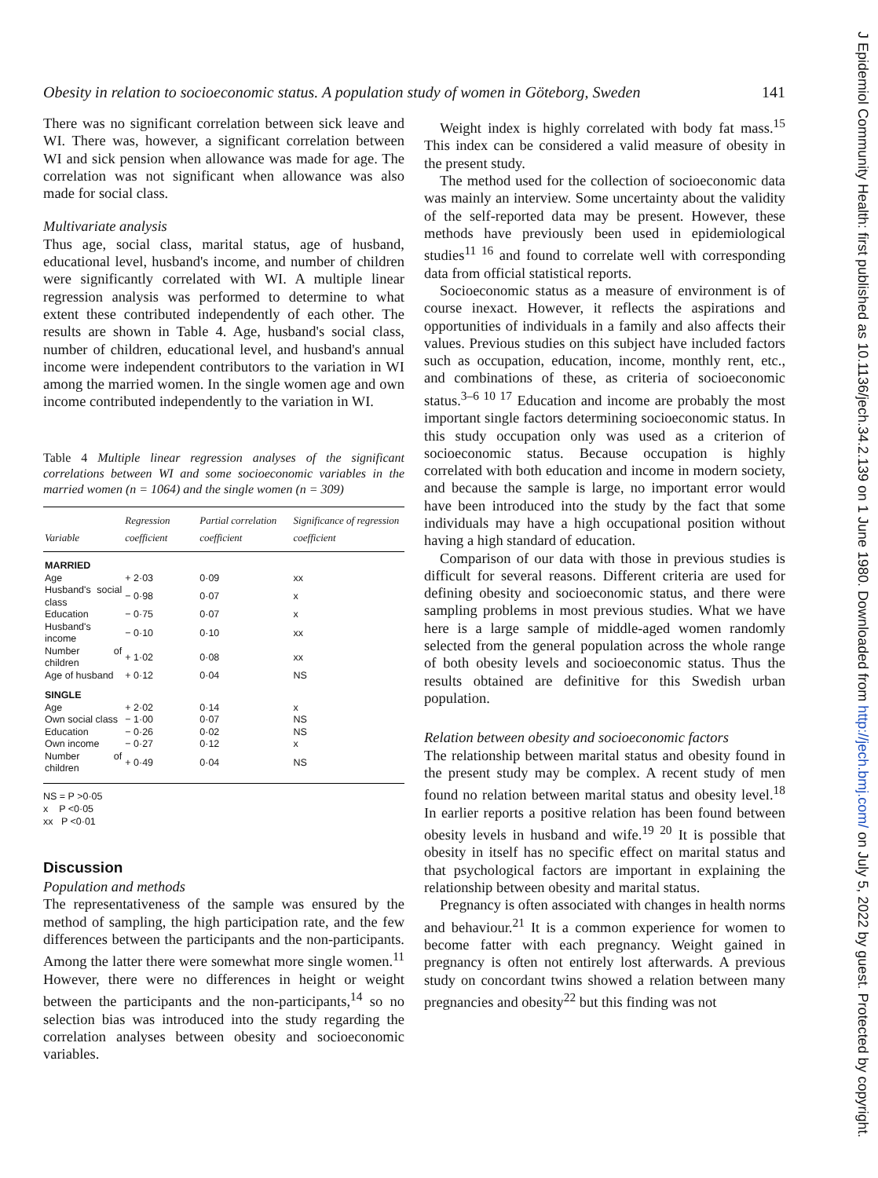Obesity in relation to socioeconomic status. A population study of women in Göteborg, Sweden 141
There was no significant correlation between sick leave and WI. There was, however, a significant correlation between WI and sick pension when allowance was made for age. The correlation was not significant when allowance was also made for social class.
Multivariate analysis
Thus age, social class, marital status, age of husband, educational level, husband's income, and number of children were significantly correlated with WI. A multiple linear regression analysis was performed to determine to what extent these contributed independently of each other. The results are shown in Table 4. Age, husband's social class, number of children, educational level, and husband's annual income were independent contributors to the variation in WI among the married women. In the single women age and own income contributed independently to the variation in WI.
Table 4 Multiple linear regression analyses of the significant correlations between WI and some socioeconomic variables in the married women (n = 1064) and the single women (n = 309)
| Variable | Regression coefficient | Partial correlation coefficient | Significance of regression coefficient |
| --- | --- | --- | --- |
| MARRIED | | | |
| Age | + 2·03 | 0·09 | xx |
| Husband's social class | − 0·98 | 0·07 | x |
| Education | − 0·75 | 0·07 | x |
| Husband's income | − 0·10 | 0·10 | xx |
| Number of children | + 1·02 | 0·08 | xx |
| Age of husband | + 0·12 | 0·04 | NS |
| SINGLE | | | |
| Age | + 2·02 | 0·14 | x |
| Own social class | − 1·00 | 0·07 | NS |
| Education | − 0·26 | 0·02 | NS |
| Own income | − 0·27 | 0·12 | x |
| Number of children | + 0·49 | 0·04 | NS |
NS = P >0·05
x P <0·05
xx P <0·01
Discussion
Population and methods
The representativeness of the sample was ensured by the method of sampling, the high participation rate, and the few differences between the participants and the non-participants. Among the latter there were somewhat more single women.<sup>11</sup> However, there were no differences in height or weight between the participants and the non-participants,<sup>14</sup> so no selection bias was introduced into the study regarding the correlation analyses between obesity and socioeconomic variables.
Weight index is highly correlated with body fat mass.<sup>15</sup> This index can be considered a valid measure of obesity in the present study.
The method used for the collection of socioeconomic data was mainly an interview. Some uncertainty about the validity of the self-reported data may be present. However, these methods have previously been used in epidemiological studies<sup>11 16</sup> and found to correlate well with corresponding data from official statistical reports.
Socioeconomic status as a measure of environment is of course inexact. However, it reflects the aspirations and opportunities of individuals in a family and also affects their values. Previous studies on this subject have included factors such as occupation, education, income, monthly rent, etc., and combinations of these, as criteria of socioeconomic status.<sup>3–6 10 17</sup> Education and income are probably the most important single factors determining socioeconomic status. In this study occupation only was used as a criterion of socioeconomic status. Because occupation is highly correlated with both education and income in modern society, and because the sample is large, no important error would have been introduced into the study by the fact that some individuals may have a high occupational position without having a high standard of education.
Comparison of our data with those in previous studies is difficult for several reasons. Different criteria are used for defining obesity and socioeconomic status, and there were sampling problems in most previous studies. What we have here is a large sample of middle-aged women randomly selected from the general population across the whole range of both obesity levels and socioeconomic status. Thus the results obtained are definitive for this Swedish urban population.
Relation between obesity and socioeconomic factors
The relationship between marital status and obesity found in the present study may be complex. A recent study of men found no relation between marital status and obesity level.<sup>18</sup> In earlier reports a positive relation has been found between obesity levels in husband and wife.<sup>19 20</sup> It is possible that obesity in itself has no specific effect on marital status and that psychological factors are important in explaining the relationship between obesity and marital status.
Pregnancy is often associated with changes in health norms and behaviour.<sup>21</sup> It is a common experience for women to become fatter with each pregnancy. Weight gained in pregnancy is often not entirely lost afterwards. A previous study on concordant twins showed a relation between many pregnancies and obesity<sup>22</sup> but this finding was not
J Epidemiol Community Health: first published as 10.1136/jech.34.2.139 on 1 June 1980. Downloaded from http://jech.bmj.com/ on July 5, 2022 by guest. Protected by copyright.